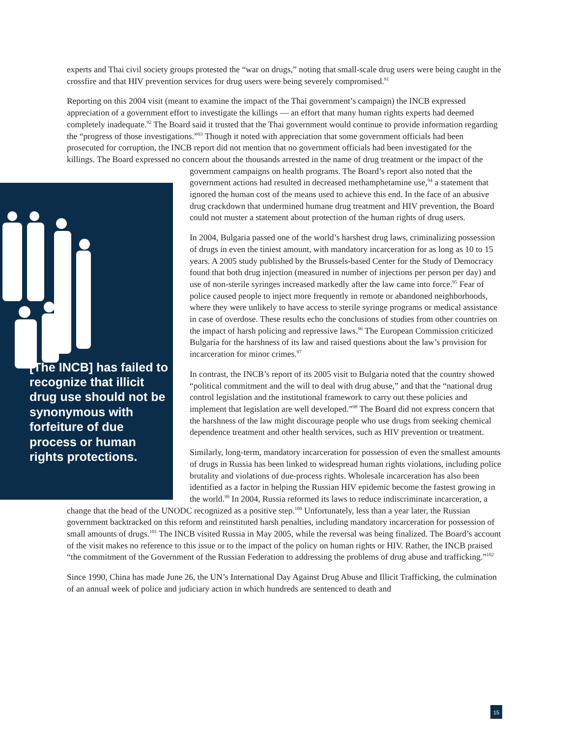experts and Thai civil society groups protested the “war on drugs,” noting that small-scale drug users were being caught in the crossfire and that HIV prevention services for drug users were being severely compromised.<sup>91</sup>
Reporting on this 2004 visit (meant to examine the impact of the Thai government’s campaign) the INCB expressed appreciation of a government effort to investigate the killings — an effort that many human rights experts had deemed completely inadequate.<sup>92</sup> The Board said it trusted that the Thai government would continue to provide information regarding the “progress of those investigations.”<sup>93</sup> Though it noted with appreciation that some government officials had been prosecuted for corruption, the INCB report did not mention that no government officials had been investigated for the killings. The Board expressed no concern about the thousands arrested in the name of drug treatment or the impact of the government campaigns on [The INCB] has failed to recognize that illicit drug use should not be synonymous with forfeiture of due process or human rights protections. health programs. The Board’s report also noted that the government actions had resulted in decreased methamphetamine use,<sup>94</sup> a statement that ignored the human cost of the means used to achieve this end. In the face of an abusive drug crackdown that undermined humane drug treatment and HIV prevention, the Board could not muster a statement about protection of the human rights of drug users.
In 2004, Bulgaria passed one of the world’s harshest drug laws, criminalizing possession of drugs in even the tiniest amount, with mandatory incarceration for as long as 10 to 15 years. A 2005 study published by the Brussels-based Center for the Study of Democracy found that both drug injection (measured in number of injections per person per day) and use of non-sterile syringes increased markedly after the law came into force.<sup>95</sup> Fear of police caused people to inject more frequently in remote or abandoned neighborhoods, where they were unlikely to have access to sterile syringe programs or medical assistance in case of overdose. These results echo the conclusions of studies from other countries on the impact of harsh policing and repressive laws.<sup>96</sup> The European Commission criticized Bulgaria for the harshness of its law and raised questions about the law’s provision for incarceration for minor crimes.<sup>97</sup>
In contrast, the INCB’s report of its 2005 visit to Bulgaria noted that the country showed “political commitment and the will to deal with drug abuse,” and that the “national drug control legislation and the institutional framework to carry out these policies and implement that legislation are well developed.”<sup>98</sup> The Board did not express concern that the harshness of the law might discourage people who use drugs from seeking chemical dependence treatment and other health services, such as HIV prevention or treatment.
Similarly, long-term, mandatory incarceration for possession of even the smallest amounts of drugs in Russia has been linked to widespread human rights violations, including police brutality and violations of due-process rights. Wholesale incarceration has also been identified as a factor in helping the Russian HIV epidemic become the fastest growing in the world.<sup>99</sup> In 2004, Russia reformed its laws to reduce indiscriminate incarceration, a change that the head of the UNODC recognized as a positive step.<sup>100</sup> Unfortunately, less than a year later, the Russian government backtracked on this reform and reinstituted harsh penalties, including mandatory incarceration for possession of small amounts of drugs.<sup>101</sup> The INCB visited Russia in May 2005, while the reversal was being finalized. The Board’s account of the visit makes no reference to this issue or to the impact of the policy on human rights or HIV. Rather, the INCB praised “the commitment of the Government of the Russian Federation to addressing the problems of drug abuse and trafficking.”<sup>102</sup>
Since 1990, China has made June 26, the UN’s International Day Against Drug Abuse and Illicit Trafficking, the culmination of an annual week of police and judiciary action in which hundreds are sentenced to death and
15